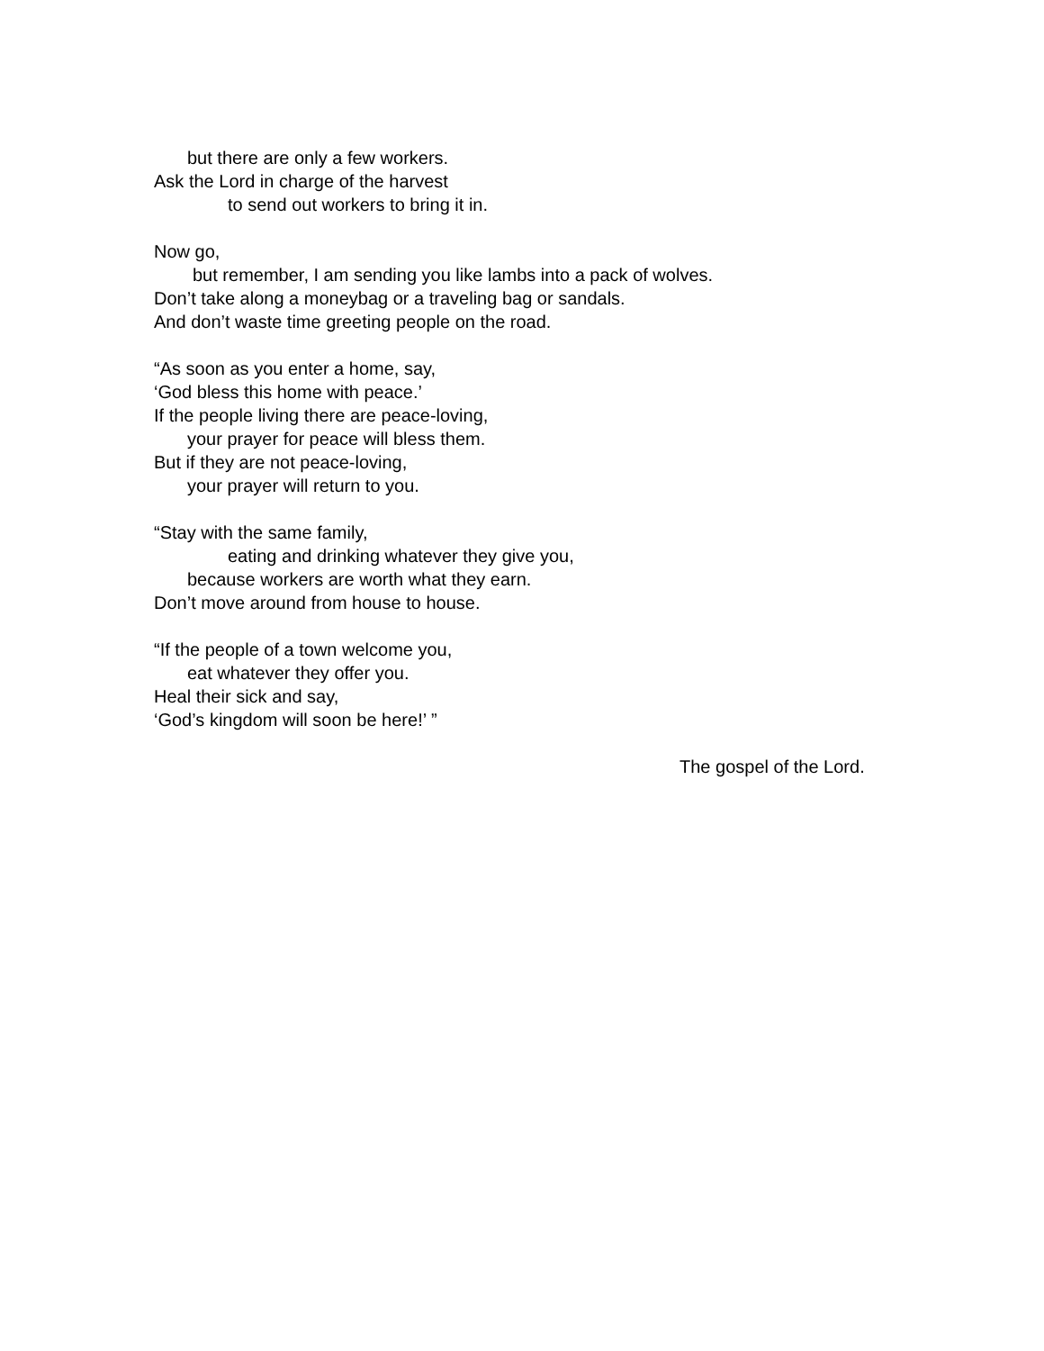but there are only a few workers.
Ask the Lord in charge of the harvest
to send out workers to bring it in.
Now go,
but remember, I am sending you like lambs into a pack of wolves.
Don’t take along a moneybag or a traveling bag or sandals.
And don’t waste time greeting people on the road.
“As soon as you enter a home, say,
‘God bless this home with peace.’
If the people living there are peace-loving,
your prayer for peace will bless them.
But if they are not peace-loving,
your prayer will return to you.
“Stay with the same family,
eating and drinking whatever they give you,
because workers are worth what they earn.
Don’t move around from house to house.
“If the people of a town welcome you,
eat whatever they offer you.
Heal their sick and say,
‘God’s kingdom will soon be here!’ ”
The gospel of the Lord.